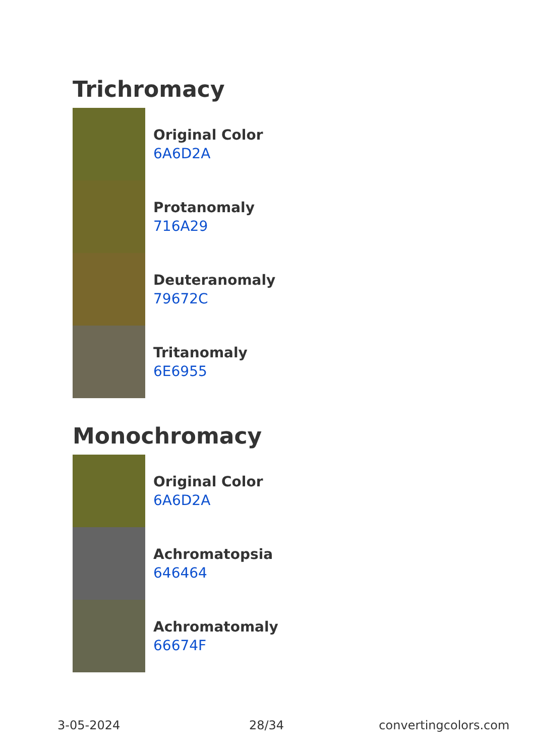Trichromacy
Original Color
6A6D2A
Protanomaly
716A29
Deuteranomaly
79672C
Tritanomaly
6E6955
Monochromacy
Original Color
6A6D2A
Achromatopsia
646464
Achromatomaly
66674F
3-05-2024 28/34 convertingcolors.com